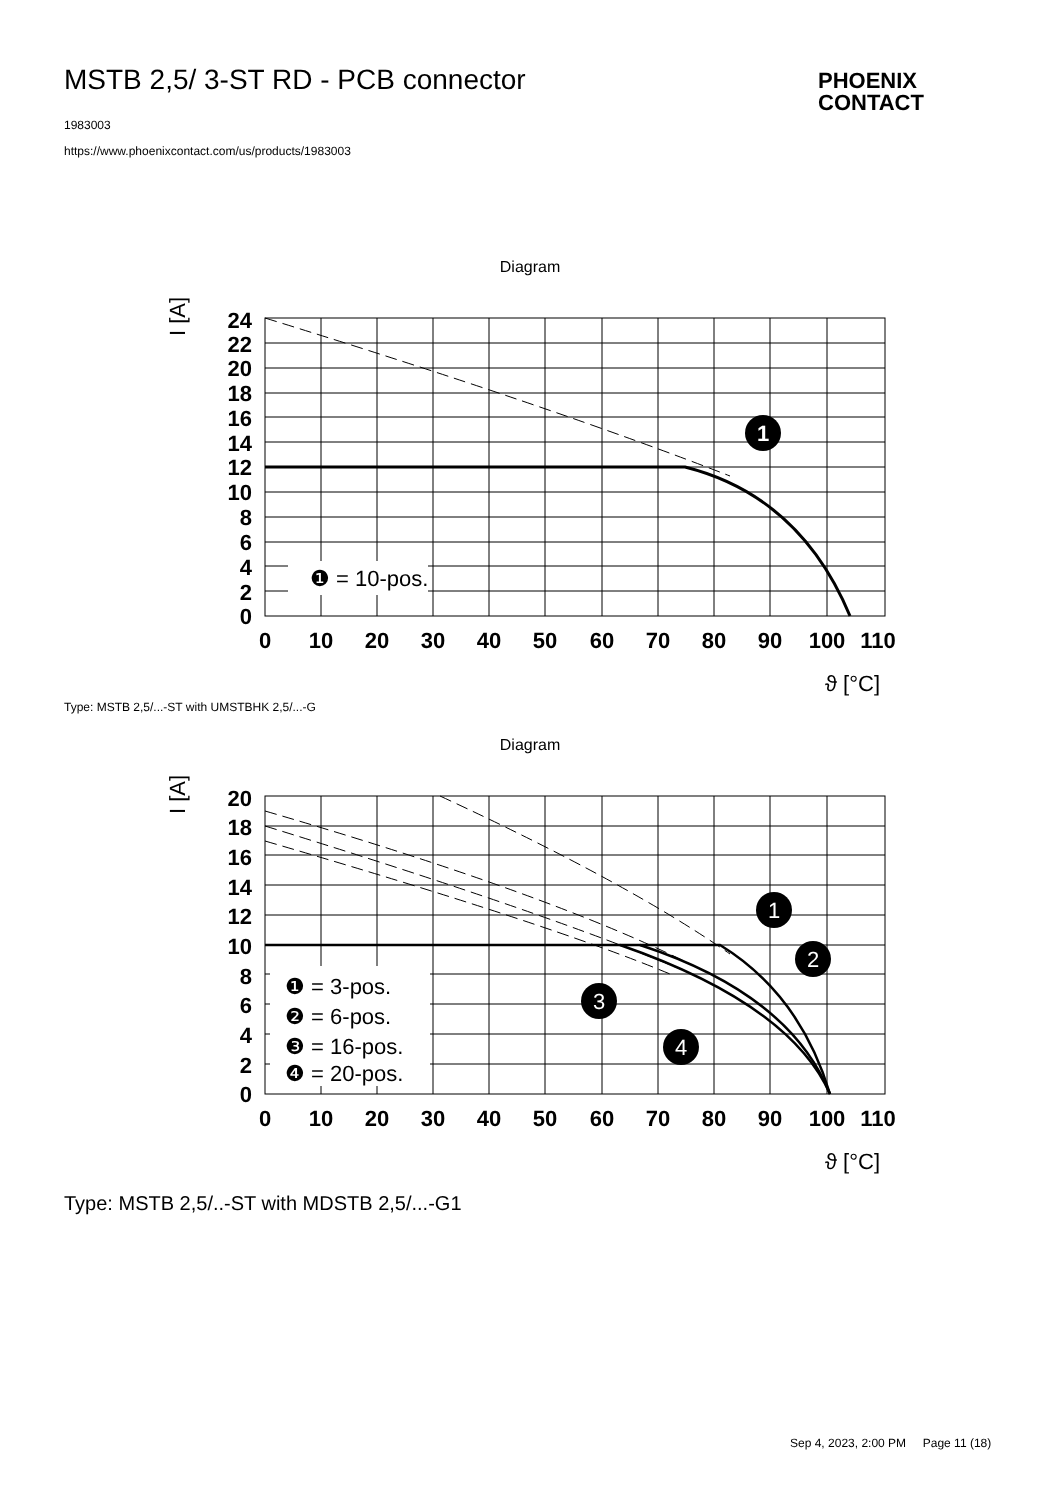MSTB 2,5/ 3-ST RD - PCB connector
PHOENIX
CONTACT
1983003
https://www.phoenixcontact.com/us/products/1983003
Diagram
24
22
20
18
16
14
12
10
8
6
4
2
0
0
10
20
30
40
50
60
70
80
90
100
110
1
❶ = 10-pos.
I [A]
ϑ [°C]
Type: MSTB 2,5/...-ST with UMSTBHK 2,5/...-G
Diagram
20
18
16
14
12
10
8
6
4
2
0
0
10
20
30
40
50
60
70
80
90
100
110
1
2
3
4
❶ = 3-pos.
❷ = 6-pos.
❸ = 16-pos.
❹ = 20-pos.
I [A]
ϑ [°C]
Type: MSTB 2,5/..-ST with MDSTB 2,5/...-G1
Sep 4, 2023, 2:00 PM Page 11 (18)